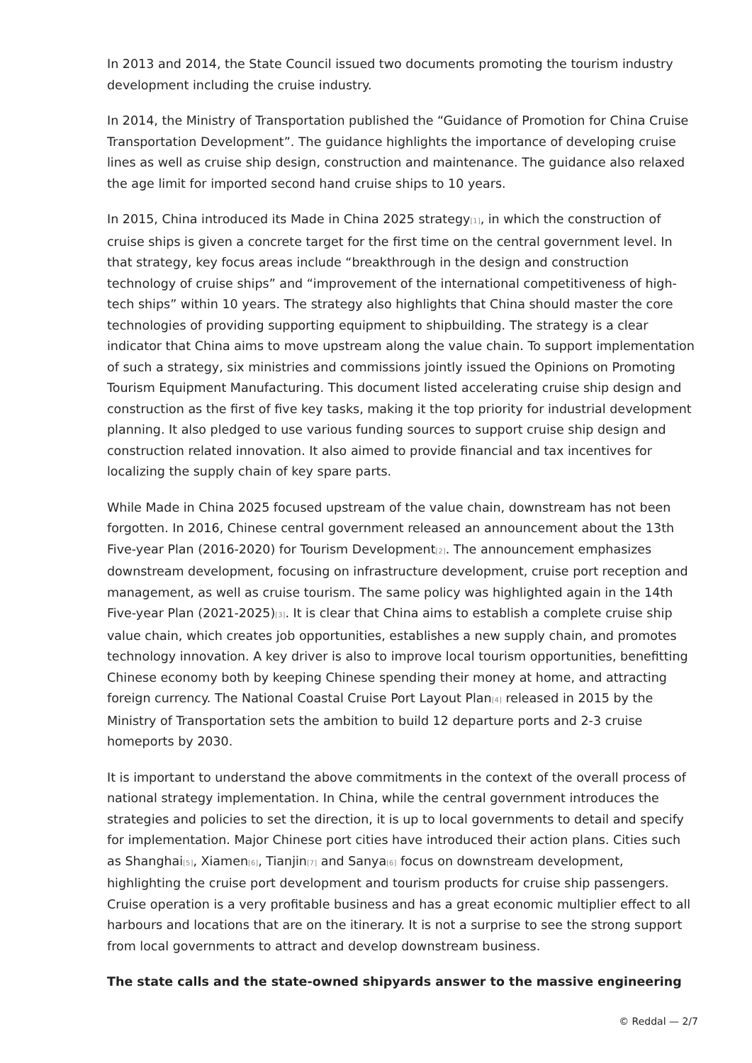In 2013 and 2014, the State Council issued two documents promoting the tourism industry development including the cruise industry.
In 2014, the Ministry of Transportation published the “Guidance of Promotion for China Cruise Transportation Development”. The guidance highlights the importance of developing cruise lines as well as cruise ship design, construction and maintenance. The guidance also relaxed the age limit for imported second hand cruise ships to 10 years.
In 2015, China introduced its Made in China 2025 strategy<sup>[1]</sup>, in which the construction of cruise ships is given a concrete target for the first time on the central government level. In that strategy, key focus areas include “breakthrough in the design and construction technology of cruise ships” and “improvement of the international competitiveness of high-tech ships” within 10 years. The strategy also highlights that China should master the core technologies of providing supporting equipment to shipbuilding. The strategy is a clear indicator that China aims to move upstream along the value chain. To support implementation of such a strategy, six ministries and commissions jointly issued the Opinions on Promoting Tourism Equipment Manufacturing. This document listed accelerating cruise ship design and construction as the first of five key tasks, making it the top priority for industrial development planning. It also pledged to use various funding sources to support cruise ship design and construction related innovation. It also aimed to provide financial and tax incentives for localizing the supply chain of key spare parts.
While Made in China 2025 focused upstream of the value chain, downstream has not been forgotten. In 2016, Chinese central government released an announcement about the 13th Five-year Plan (2016-2020) for Tourism Development<sup>[2]</sup>. The announcement emphasizes downstream development, focusing on infrastructure development, cruise port reception and management, as well as cruise tourism. The same policy was highlighted again in the 14th Five-year Plan (2021-2025)<sup>[3]</sup>. It is clear that China aims to establish a complete cruise ship value chain, which creates job opportunities, establishes a new supply chain, and promotes technology innovation. A key driver is also to improve local tourism opportunities, benefitting Chinese economy both by keeping Chinese spending their money at home, and attracting foreign currency. The National Coastal Cruise Port Layout Plan<sup>[4]</sup> released in 2015 by the Ministry of Transportation sets the ambition to build 12 departure ports and 2-3 cruise homeports by 2030.
It is important to understand the above commitments in the context of the overall process of national strategy implementation. In China, while the central government introduces the strategies and policies to set the direction, it is up to local governments to detail and specify for implementation. Major Chinese port cities have introduced their action plans. Cities such as Shanghai<sup>[5]</sup>, Xiamen<sup>[6]</sup>, Tianjin<sup>[7]</sup> and Sanya<sup>[6]</sup> focus on downstream development, highlighting the cruise port development and tourism products for cruise ship passengers. Cruise operation is a very profitable business and has a great economic multiplier effect to all harbours and locations that are on the itinerary. It is not a surprise to see the strong support from local governments to attract and develop downstream business.
The state calls and the state-owned shipyards answer to the massive engineering
© Reddal — 2/7